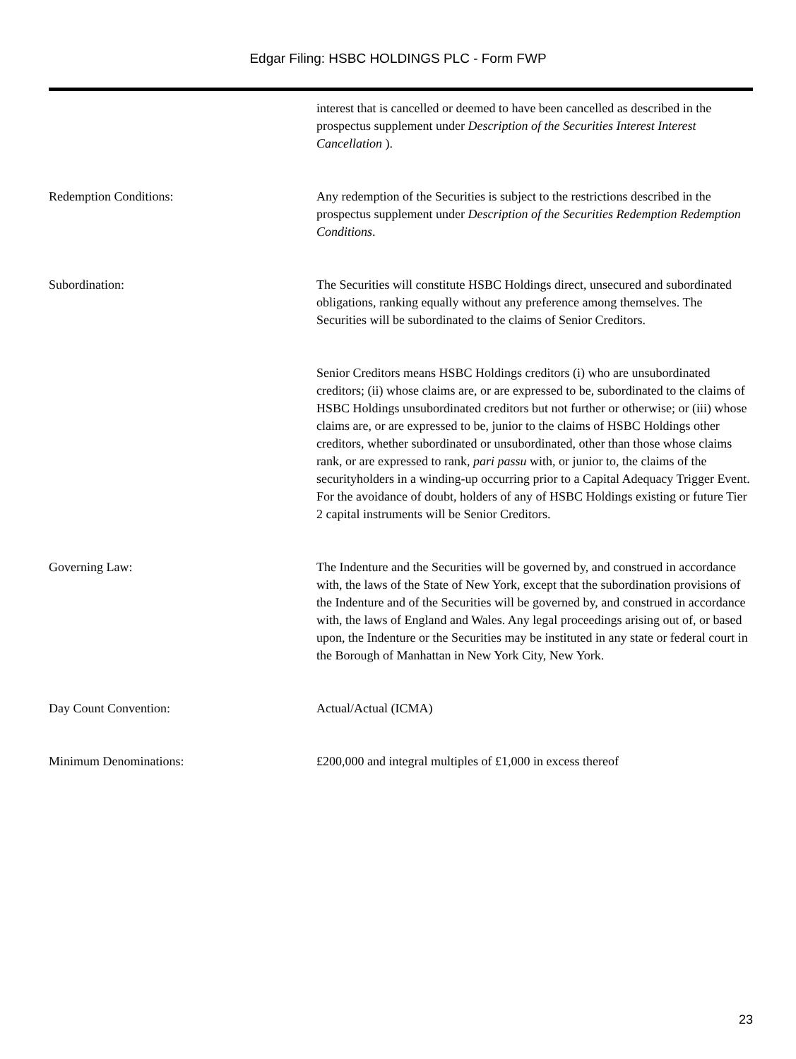Edgar Filing: HSBC HOLDINGS PLC - Form FWP
interest that is cancelled or deemed to have been cancelled as described in the prospectus supplement under Description of the Securities Interest Interest Cancellation ).
Redemption Conditions: Any redemption of the Securities is subject to the restrictions described in the prospectus supplement under Description of the Securities Redemption Redemption Conditions.
Subordination: The Securities will constitute HSBC Holdings direct, unsecured and subordinated obligations, ranking equally without any preference among themselves. The Securities will be subordinated to the claims of Senior Creditors.
Senior Creditors means HSBC Holdings creditors (i) who are unsubordinated creditors; (ii) whose claims are, or are expressed to be, subordinated to the claims of HSBC Holdings unsubordinated creditors but not further or otherwise; or (iii) whose claims are, or are expressed to be, junior to the claims of HSBC Holdings other creditors, whether subordinated or unsubordinated, other than those whose claims rank, or are expressed to rank, pari passu with, or junior to, the claims of the securityholders in a winding-up occurring prior to a Capital Adequacy Trigger Event. For the avoidance of doubt, holders of any of HSBC Holdings existing or future Tier 2 capital instruments will be Senior Creditors.
Governing Law: The Indenture and the Securities will be governed by, and construed in accordance with, the laws of the State of New York, except that the subordination provisions of the Indenture and of the Securities will be governed by, and construed in accordance with, the laws of England and Wales. Any legal proceedings arising out of, or based upon, the Indenture or the Securities may be instituted in any state or federal court in the Borough of Manhattan in New York City, New York.
Day Count Convention: Actual/Actual (ICMA)
Minimum Denominations: £200,000 and integral multiples of £1,000 in excess thereof
23